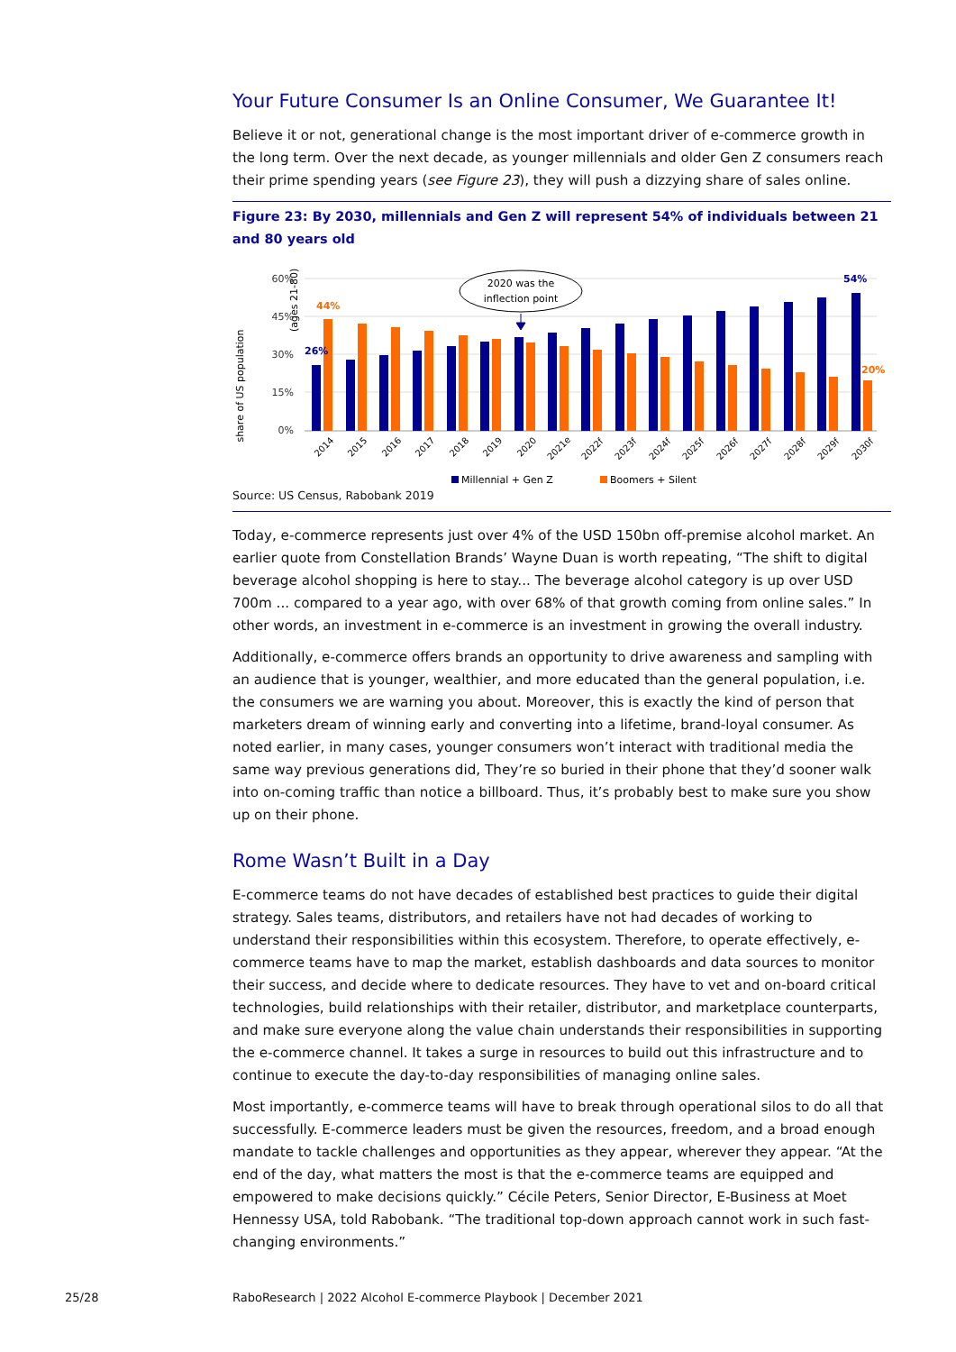Your Future Consumer Is an Online Consumer, We Guarantee It!
Believe it or not, generational change is the most important driver of e-commerce growth in the long term. Over the next decade, as younger millennials and older Gen Z consumers reach their prime spending years (see Figure 23), they will push a dizzying share of sales online.
Figure 23: By 2030, millennials and Gen Z will represent 54% of individuals between 21 and 80 years old
share of US population
(ages 21-80)
60%
45%
30%
15%
0%
26%
44%
54%
20%
2020 was the
inflection point
2014
2015
2016
2017
2018
2019
2020
2021e
2022f
2023f
2024f
2025f
2026f
2027f
2028f
2029f
2030f
Millennial + Gen Z
Boomers + Silent
Source: US Census, Rabobank 2019
Today, e-commerce represents just over 4% of the USD 150bn off-premise alcohol market. An earlier quote from Constellation Brands’ Wayne Duan is worth repeating, “The shift to digital beverage alcohol shopping is here to stay... The beverage alcohol category is up over USD 700m ... compared to a year ago, with over 68% of that growth coming from online sales.” In other words, an investment in e-commerce is an investment in growing the overall industry.
Additionally, e-commerce offers brands an opportunity to drive awareness and sampling with an audience that is younger, wealthier, and more educated than the general population, i.e. the consumers we are warning you about. Moreover, this is exactly the kind of person that marketers dream of winning early and converting into a lifetime, brand-loyal consumer. As noted earlier, in many cases, younger consumers won’t interact with traditional media the same way previous generations did, They’re so buried in their phone that they’d sooner walk into on-coming traffic than notice a billboard. Thus, it’s probably best to make sure you show up on their phone.
Rome Wasn’t Built in a Day
E-commerce teams do not have decades of established best practices to guide their digital strategy. Sales teams, distributors, and retailers have not had decades of working to understand their responsibilities within this ecosystem. Therefore, to operate effectively, e-commerce teams have to map the market, establish dashboards and data sources to monitor their success, and decide where to dedicate resources. They have to vet and on-board critical technologies, build relationships with their retailer, distributor, and marketplace counterparts, and make sure everyone along the value chain understands their responsibilities in supporting the e-commerce channel. It takes a surge in resources to build out this infrastructure and to continue to execute the day-to-day responsibilities of managing online sales.
Most importantly, e-commerce teams will have to break through operational silos to do all that successfully. E-commerce leaders must be given the resources, freedom, and a broad enough mandate to tackle challenges and opportunities as they appear, wherever they appear. “At the end of the day, what matters the most is that the e-commerce teams are equipped and empowered to make decisions quickly.” Cécile Peters, Senior Director, E-Business at Moet Hennessy USA, told Rabobank. “The traditional top-down approach cannot work in such fast-changing environments.”
25/28
RaboResearch | 2022 Alcohol E-commerce Playbook | December 2021